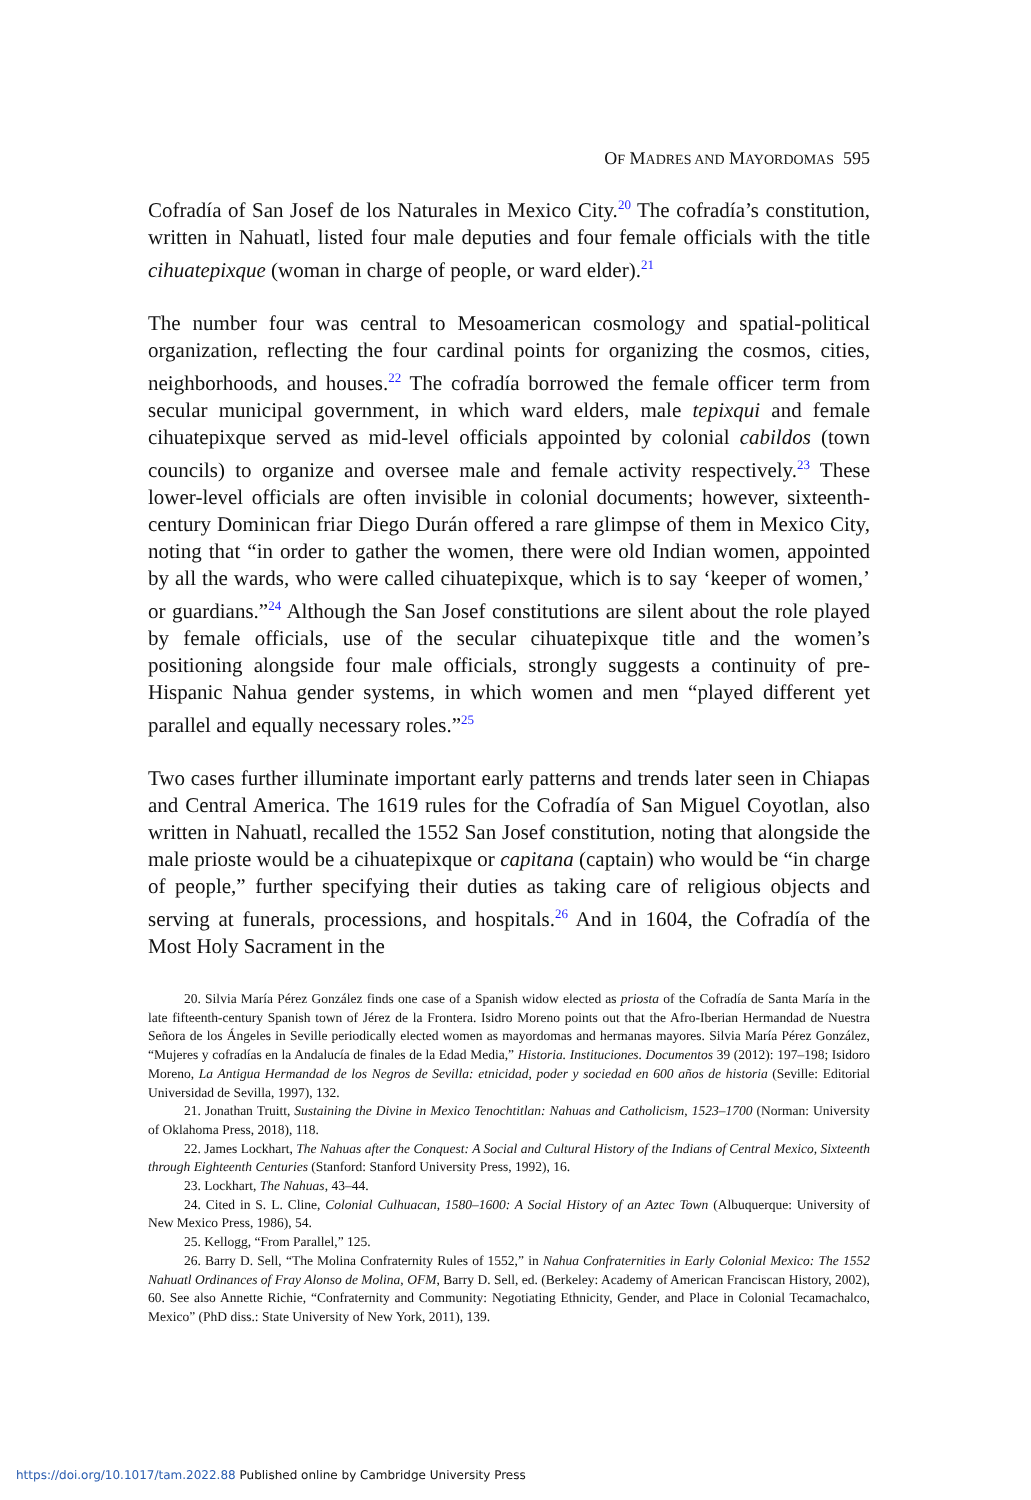OF MADRES AND MAYORDOMAS 595
Cofradía of San Josef de los Naturales in Mexico City.<sup>20</sup> The cofradía’s constitution, written in Nahuatl, listed four male deputies and four female officials with the title cihuatepixque (woman in charge of people, or ward elder).<sup>21</sup>
The number four was central to Mesoamerican cosmology and spatial-political organization, reflecting the four cardinal points for organizing the cosmos, cities, neighborhoods, and houses.<sup>22</sup> The cofradía borrowed the female officer term from secular municipal government, in which ward elders, male tepixqui and female cihuatepixque served as mid-level officials appointed by colonial cabildos (town councils) to organize and oversee male and female activity respectively.<sup>23</sup> These lower-level officials are often invisible in colonial documents; however, sixteenth-century Dominican friar Diego Durán offered a rare glimpse of them in Mexico City, noting that “in order to gather the women, there were old Indian women, appointed by all the wards, who were called cihuatepixque, which is to say ‘keeper of women,’ or guardians.”<sup>24</sup> Although the San Josef constitutions are silent about the role played by female officials, use of the secular cihuatepixque title and the women’s positioning alongside four male officials, strongly suggests a continuity of pre-Hispanic Nahua gender systems, in which women and men “played different yet parallel and equally necessary roles.”<sup>25</sup>
Two cases further illuminate important early patterns and trends later seen in Chiapas and Central America. The 1619 rules for the Cofradía of San Miguel Coyotlan, also written in Nahuatl, recalled the 1552 San Josef constitution, noting that alongside the male prioste would be a cihuatepixque or capitana (captain) who would be “in charge of people,” further specifying their duties as taking care of religious objects and serving at funerals, processions, and hospitals.<sup>26</sup> And in 1604, the Cofradía of the Most Holy Sacrament in the
20. Silvia María Pérez González finds one case of a Spanish widow elected as priosta of the Cofradía de Santa María in the late fifteenth-century Spanish town of Jérez de la Frontera. Isidro Moreno points out that the Afro-Iberian Hermandad de Nuestra Señora de los Ángeles in Seville periodically elected women as mayordomas and hermanas mayores. Silvia María Pérez González, “Mujeres y cofradías en la Andalucía de finales de la Edad Media,” Historia. Instituciones. Documentos 39 (2012): 197–198; Isidoro Moreno, La Antigua Hermandad de los Negros de Sevilla: etnicidad, poder y sociedad en 600 años de historia (Seville: Editorial Universidad de Sevilla, 1997), 132.
21. Jonathan Truitt, Sustaining the Divine in Mexico Tenochtitlan: Nahuas and Catholicism, 1523–1700 (Norman: University of Oklahoma Press, 2018), 118.
22. James Lockhart, The Nahuas after the Conquest: A Social and Cultural History of the Indians of Central Mexico, Sixteenth through Eighteenth Centuries (Stanford: Stanford University Press, 1992), 16.
23. Lockhart, The Nahuas, 43–44.
24. Cited in S. L. Cline, Colonial Culhuacan, 1580–1600: A Social History of an Aztec Town (Albuquerque: University of New Mexico Press, 1986), 54.
25. Kellogg, “From Parallel,” 125.
26. Barry D. Sell, “The Molina Confraternity Rules of 1552,” in Nahua Confraternities in Early Colonial Mexico: The 1552 Nahuatl Ordinances of Fray Alonso de Molina, OFM, Barry D. Sell, ed. (Berkeley: Academy of American Franciscan History, 2002), 60. See also Annette Richie, “Confraternity and Community: Negotiating Ethnicity, Gender, and Place in Colonial Tecamachalco, Mexico” (PhD diss.: State University of New York, 2011), 139.
https://doi.org/10.1017/tam.2022.88 Published online by Cambridge University Press